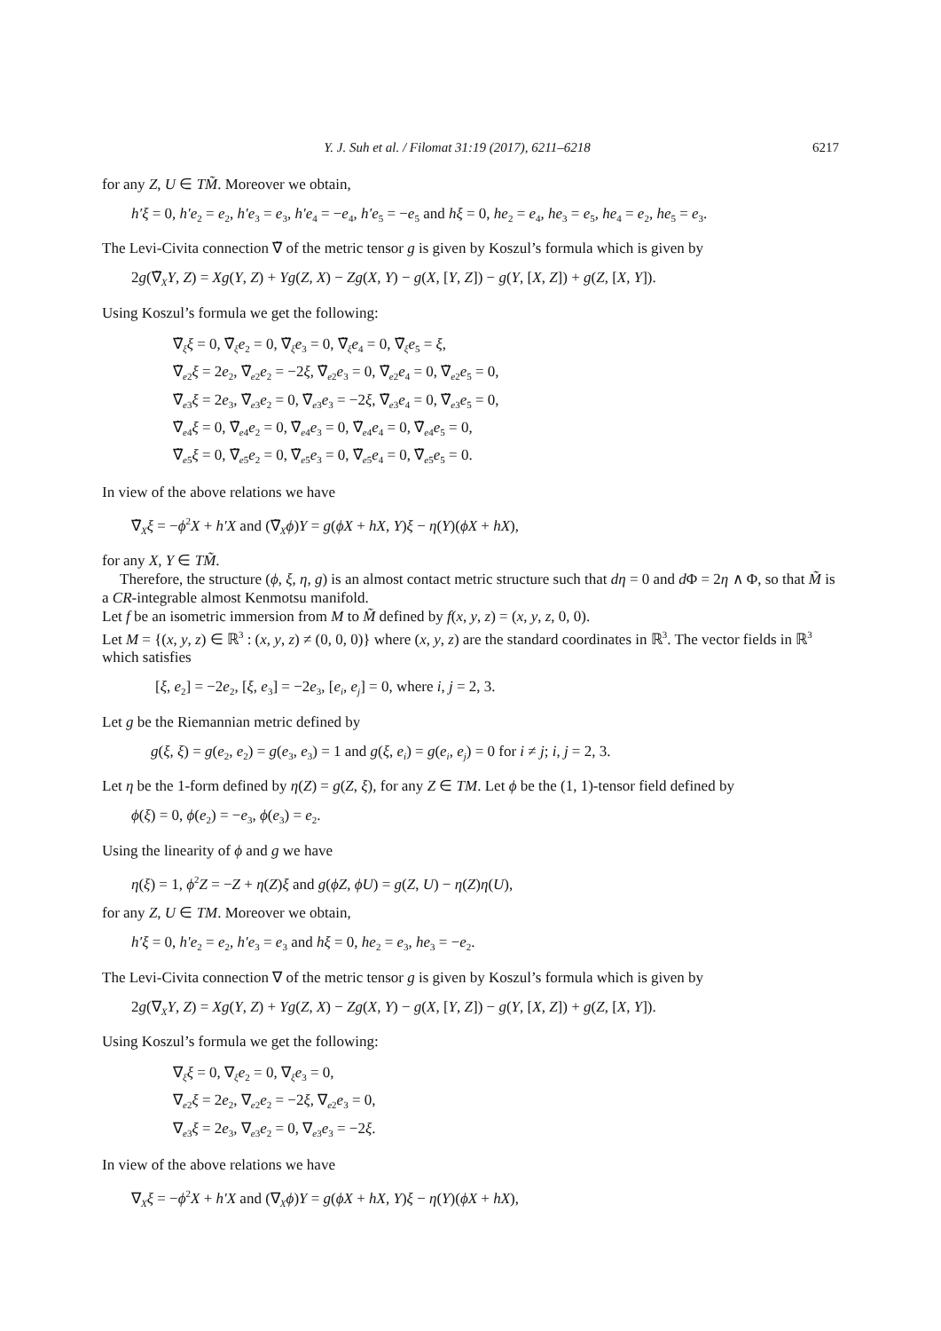Y. J. Suh et al. / Filomat 31:19 (2017), 6211–6218 6217
for any Z, U ∈ TM̃. Moreover we obtain,
h′ξ = 0, h′e<sub>2</sub> = e<sub>2</sub>, h′e<sub>3</sub> = e<sub>3</sub>, h′e<sub>4</sub> = −e<sub>4</sub>, h′e<sub>5</sub> = −e<sub>5</sub> and hξ = 0, he<sub>2</sub> = e<sub>4</sub>, he<sub>3</sub> = e<sub>5</sub>, he<sub>4</sub> = e<sub>2</sub>, he<sub>5</sub> = e<sub>3</sub>.
The Levi-Civita connection ∇̃ of the metric tensor g is given by Koszul’s formula which is given by
2g(∇̃<sub>X</sub>Y, Z) = Xg(Y, Z) + Yg(Z, X) − Zg(X, Y) − g(X, [Y, Z]) − g(Y, [X, Z]) + g(Z, [X, Y]).
Using Koszul’s formula we get the following:
∇̃<sub>ξ</sub>ξ = 0, ∇̃<sub>ξ</sub>e<sub>2</sub> = 0, ∇̃<sub>ξ</sub>e<sub>3</sub> = 0, ∇̃<sub>ξ</sub>e<sub>4</sub> = 0, ∇̃<sub>ξ</sub>e<sub>5</sub> = ξ,
∇̃<sub>e2</sub>ξ = 2e<sub>2</sub>, ∇̃<sub>e2</sub>e<sub>2</sub> = −2ξ, ∇̃<sub>e2</sub>e<sub>3</sub> = 0, ∇̃<sub>e2</sub>e<sub>4</sub> = 0, ∇̃<sub>e2</sub>e<sub>5</sub> = 0,
∇̃<sub>e3</sub>ξ = 2e<sub>3</sub>, ∇̃<sub>e3</sub>e<sub>2</sub> = 0, ∇̃<sub>e3</sub>e<sub>3</sub> = −2ξ, ∇̃<sub>e3</sub>e<sub>4</sub> = 0, ∇̃<sub>e3</sub>e<sub>5</sub> = 0,
∇̃<sub>e4</sub>ξ = 0, ∇̃<sub>e4</sub>e<sub>2</sub> = 0, ∇̃<sub>e4</sub>e<sub>3</sub> = 0, ∇̃<sub>e4</sub>e<sub>4</sub> = 0, ∇̃<sub>e4</sub>e<sub>5</sub> = 0,
∇̃<sub>e5</sub>ξ = 0, ∇̃<sub>e5</sub>e<sub>2</sub> = 0, ∇̃<sub>e5</sub>e<sub>3</sub> = 0, ∇̃<sub>e5</sub>e<sub>4</sub> = 0, ∇̃<sub>e5</sub>e<sub>5</sub> = 0.
In view of the above relations we have
∇̃<sub>X</sub>ξ = −ϕ<sup>2</sup>X + h′X and (∇̃<sub>X</sub>ϕ)Y = g(ϕX + hX, Y)ξ − η(Y)(ϕX + hX),
for any X, Y ∈ TM̃.
Therefore, the structure (ϕ, ξ, η, g) is an almost contact metric structure such that dη = 0 and d Φ = 2η ∧ Φ, so that M̃ is a CR-integrable almost Kenmotsu manifold.
Let f be an isometric immersion from M to M̃ defined by f(x, y, z) = (x, y, z, 0, 0).
Let M = {(x, y, z) ∈ ℝ<sup>3</sup> : (x, y, z) ≠ (0, 0, 0)} where (x, y, z) are the standard coordinates in ℝ<sup>3</sup>. The vector fields in ℝ<sup>3</sup> which satisfies
[ξ, e<sub>2</sub>] = −2e<sub>2</sub>, [ξ, e<sub>3</sub>] = −2e<sub>3</sub>, [e<sub>i</sub>, e<sub>j</sub>] = 0, where i, j = 2, 3.
Let g be the Riemannian metric defined by
g(ξ, ξ) = g(e<sub>2</sub>, e<sub>2</sub>) = g(e<sub>3</sub>, e<sub>3</sub>) = 1 and g(ξ, e<sub>i</sub>) = g(e<sub>i</sub>, e<sub>j</sub>) = 0 for i ≠ j; i, j = 2, 3.
Let η be the 1-form defined by η(Z) = g(Z, ξ), for any Z ∈ TM. Let ϕ be the (1, 1)-tensor field defined by
ϕ(ξ) = 0, ϕ(e<sub>2</sub>) = −e<sub>3</sub>, ϕ(e<sub>3</sub>) = e<sub>2</sub>.
Using the linearity of ϕ and g we have
η(ξ) = 1, ϕ<sup>2</sup>Z = −Z + η(Z)ξ and g(ϕZ, ϕU) = g(Z, U) − η(Z)η(U),
for any Z, U ∈ TM. Moreover we obtain,
h′ξ = 0, h′e<sub>2</sub> = e<sub>2</sub>, h′e<sub>3</sub> = e<sub>3</sub> and hξ = 0, he<sub>2</sub> = e<sub>3</sub>, he<sub>3</sub> = −e<sub>2</sub>.
The Levi-Civita connection ∇ of the metric tensor g is given by Koszul’s formula which is given by
2g(∇<sub>X</sub>Y, Z) = Xg(Y, Z) + Yg(Z, X) − Zg(X, Y) − g(X, [Y, Z]) − g(Y, [X, Z]) + g(Z, [X, Y]).
Using Koszul’s formula we get the following:
∇<sub>ξ</sub>ξ = 0, ∇<sub>ξ</sub>e<sub>2</sub> = 0, ∇<sub>ξ</sub>e<sub>3</sub> = 0,
∇<sub>e2</sub>ξ = 2e<sub>2</sub>, ∇<sub>e2</sub>e<sub>2</sub> = −2ξ, ∇<sub>e2</sub>e<sub>3</sub> = 0,
∇<sub>e3</sub>ξ = 2e<sub>3</sub>, ∇<sub>e3</sub>e<sub>2</sub> = 0, ∇<sub>e3</sub>e<sub>3</sub> = −2ξ.
In view of the above relations we have
∇<sub>X</sub>ξ = −ϕ<sup>2</sup>X + h′X and (∇<sub>X</sub>ϕ)Y = g(ϕX + hX, Y)ξ − η(Y)(ϕX + hX),